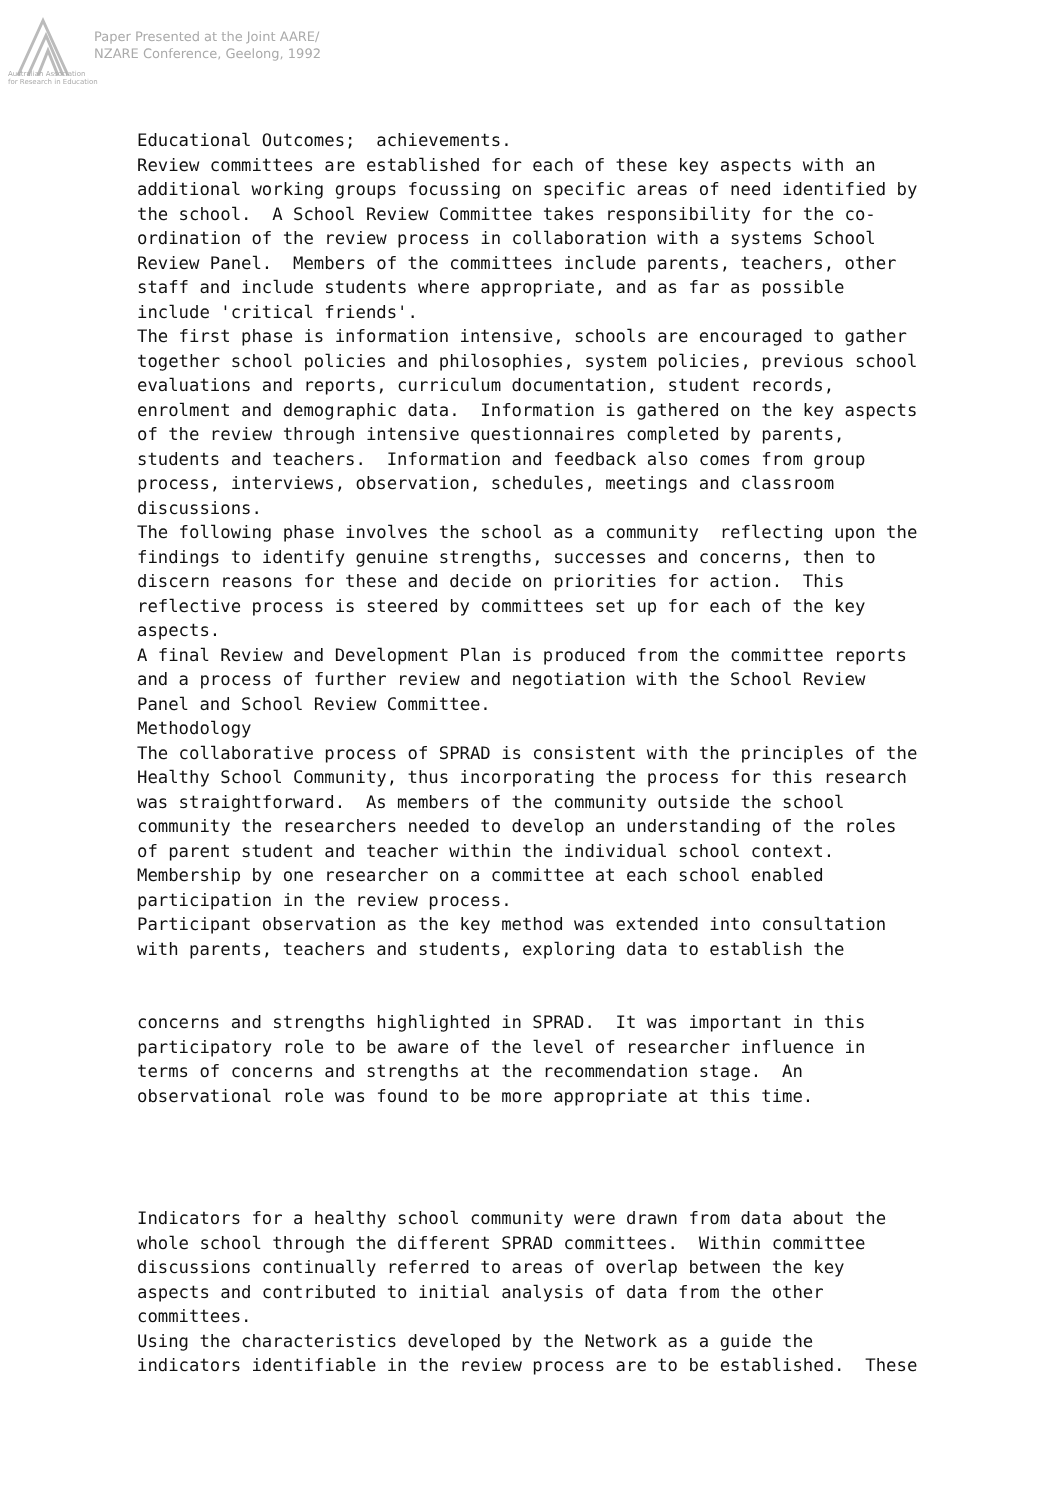Paper Presented at the Joint AARE/
NZARE Conference, Geelong, 1992
Australian Association
for Research in Education
Educational Outcomes; achievements. Review committees are established for each of these key aspects with an additional working groups focussing on specific areas of need identified by the school. A School Review Committee takes responsibility for the co- ordination of the review process in collaboration with a systems School Review Panel. Members of the committees include parents, teachers, other staff and include students where appropriate, and as far as possible include 'critical friends'. The first phase is information intensive, schools are encouraged to gather together school policies and philosophies, system policies, previous school evaluations and reports, curriculum documentation, student records, enrolment and demographic data. Information is gathered on the key aspects of the review through intensive questionnaires completed by parents, students and teachers. Information and feedback also comes from group process, interviews, observation, schedules, meetings and classroom discussions. The following phase involves the school as a community reflecting upon the findings to identify genuine strengths, successes and concerns, then to discern reasons for these and decide on priorities for action. This reflective process is steered by committees set up for each of the key aspects. A final Review and Development Plan is produced from the committee reports and a process of further review and negotiation with the School Review Panel and School Review Committee. Methodology The collaborative process of SPRAD is consistent with the principles of the Healthy School Community, thus incorporating the process for this research was straightforward. As members of the community outside the school community the researchers needed to develop an understanding of the roles of parent student and teacher within the individual school context. Membership by one researcher on a committee at each school enabled participation in the review process. Participant observation as the key method was extended into consultation with parents, teachers and students, exploring data to establish the concerns and strengths highlighted in SPRAD. It was important in this participatory role to be aware of the level of researcher influence in terms of concerns and strengths at the recommendation stage. An observational role was found to be more appropriate at this time. Indicators for a healthy school community were drawn from data about the whole school through the different SPRAD committees. Within committee discussions continually referred to areas of overlap between the key aspects and contributed to initial analysis of data from the other committees. Using the characteristics developed by the Network as a guide the indicators identifiable in the review process are to be established. These